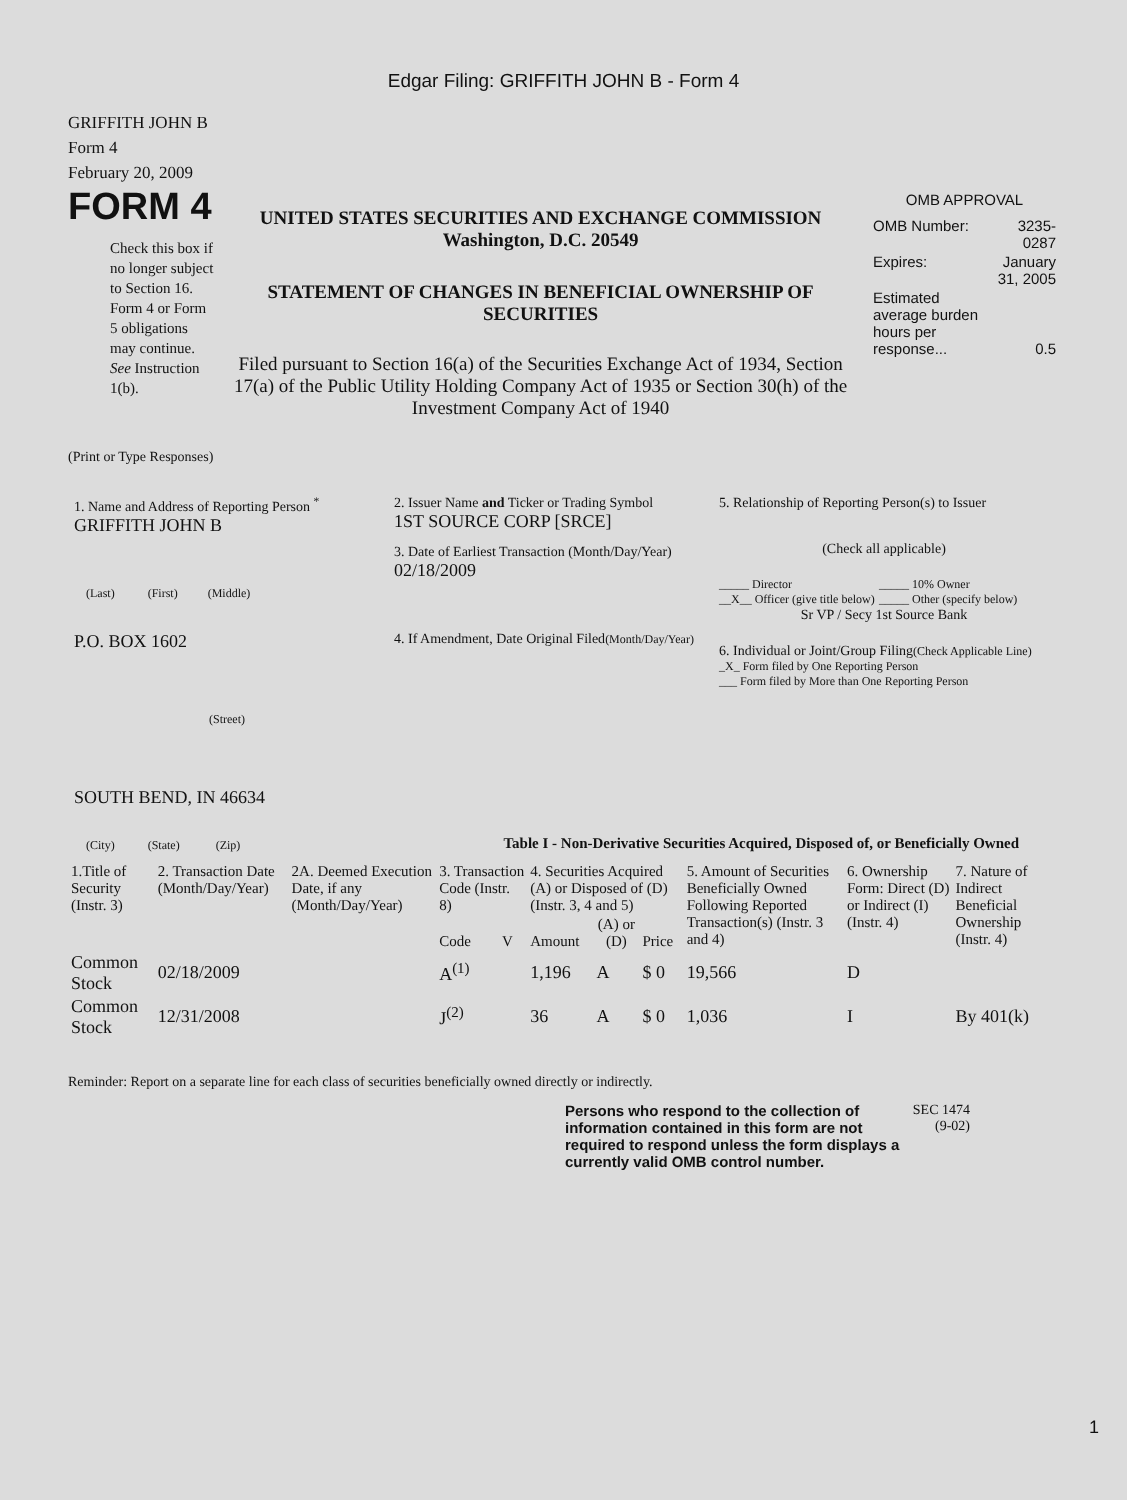Edgar Filing: GRIFFITH JOHN B - Form 4
GRIFFITH JOHN B
Form 4
February 20, 2009
FORM 4
Check this box if no longer subject to Section 16. Form 4 or Form 5 obligations may continue. See Instruction 1(b).
UNITED STATES SECURITIES AND EXCHANGE COMMISSION
Washington, D.C. 20549
STATEMENT OF CHANGES IN BENEFICIAL OWNERSHIP OF SECURITIES
Filed pursuant to Section 16(a) of the Securities Exchange Act of 1934, Section 17(a) of the Public Utility Holding Company Act of 1935 or Section 30(h) of the Investment Company Act of 1940
OMB APPROVAL
| OMB Number: | 3235-0287 |
| Expires: | January 31, 2005 |
| Estimated average burden hours per response... | 0.5 |
(Print or Type Responses)
1. Name and Address of Reporting Person <sup>*</sup>
GRIFFITH JOHN B
(Last) (First) (Middle)
P.O. BOX 1602
(Street)
SOUTH BEND, IN 46634
(City) (State) (Zip)
2. Issuer Name and Ticker or Trading Symbol
1ST SOURCE CORP [SRCE]
3. Date of Earliest Transaction (Month/Day/Year)
02/18/2009
4. If Amendment, Date Original Filed(Month/Day/Year)
5. Relationship of Reporting Person(s) to Issuer
(Check all applicable)
_____ Director
__X__ Officer (give title below)
_____ 10% Owner
_____ Other (specify below)
Sr VP / Secy 1st Source Bank
6. Individual or Joint/Group Filing(Check Applicable Line)
_X_ Form filed by One Reporting Person
___ Form filed by More than One Reporting Person
Table I - Non-Derivative Securities Acquired, Disposed of, or Beneficially Owned
| 1.Title of Security (Instr. 3) | 2. Transaction Date (Month/Day/Year) | 2A. Deemed Execution Date, if any (Month/Day/Year) | 3. Transaction Code (Instr. 8) | | 4. Securities Acquired (A) or Disposed of (D) (Instr. 3, 4 and 5) | | | 5. Amount of Securities Beneficially Owned Following Reported Transaction(s) (Instr. 3 and 4) | 6. Ownership Form: Direct (D) or Indirect (I) (Instr. 4) | 7. Nature of Indirect Beneficial Ownership (Instr. 4) |
| --- | --- | --- | --- | --- | --- | --- | --- | --- | --- | --- |
| | | | Code | V | Amount | (A) or (D) | Price | | | |
| Common Stock | 02/18/2009 | | A<sup>(1)</sup> | | 1,196 | A | $ 0 | 19,566 | D | |
| Common Stock | 12/31/2008 | | J<sup>(2)</sup> | | 36 | A | $ 0 | 1,036 | I | By 401(k) |
Reminder: Report on a separate line for each class of securities beneficially owned directly or indirectly.
Persons who respond to the collection of information contained in this form are not required to respond unless the form displays a currently valid OMB control number.
SEC 1474 (9-02)
1